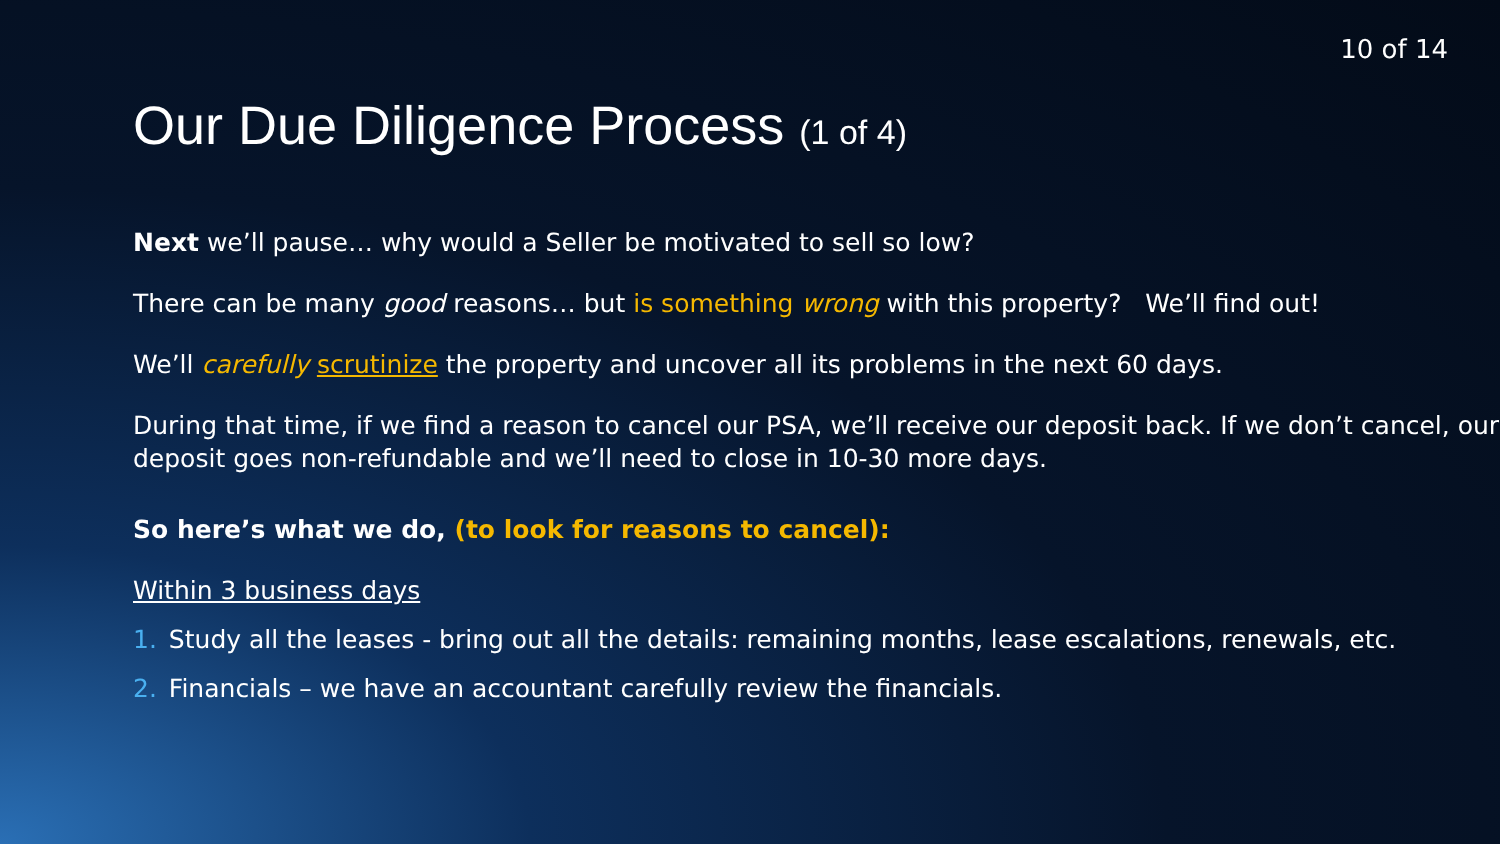10 of 14
Our Due Diligence Process (1 of 4)
Next we’ll pause… why would a Seller be motivated to sell so low?
There can be many good reasons… but is something wrong with this property? We’ll find out!
We’ll carefully scrutinize the property and uncover all its problems in the next 60 days.
During that time, if we find a reason to cancel our PSA, we’ll receive our deposit back. If we don’t cancel, our deposit goes non-refundable and we’ll need to close in 10-30 more days.
So here’s what we do, (to look for reasons to cancel):
Within 3 business days
1. Study all the leases - bring out all the details: remaining months, lease escalations, renewals, etc.
2. Financials – we have an accountant carefully review the financials.